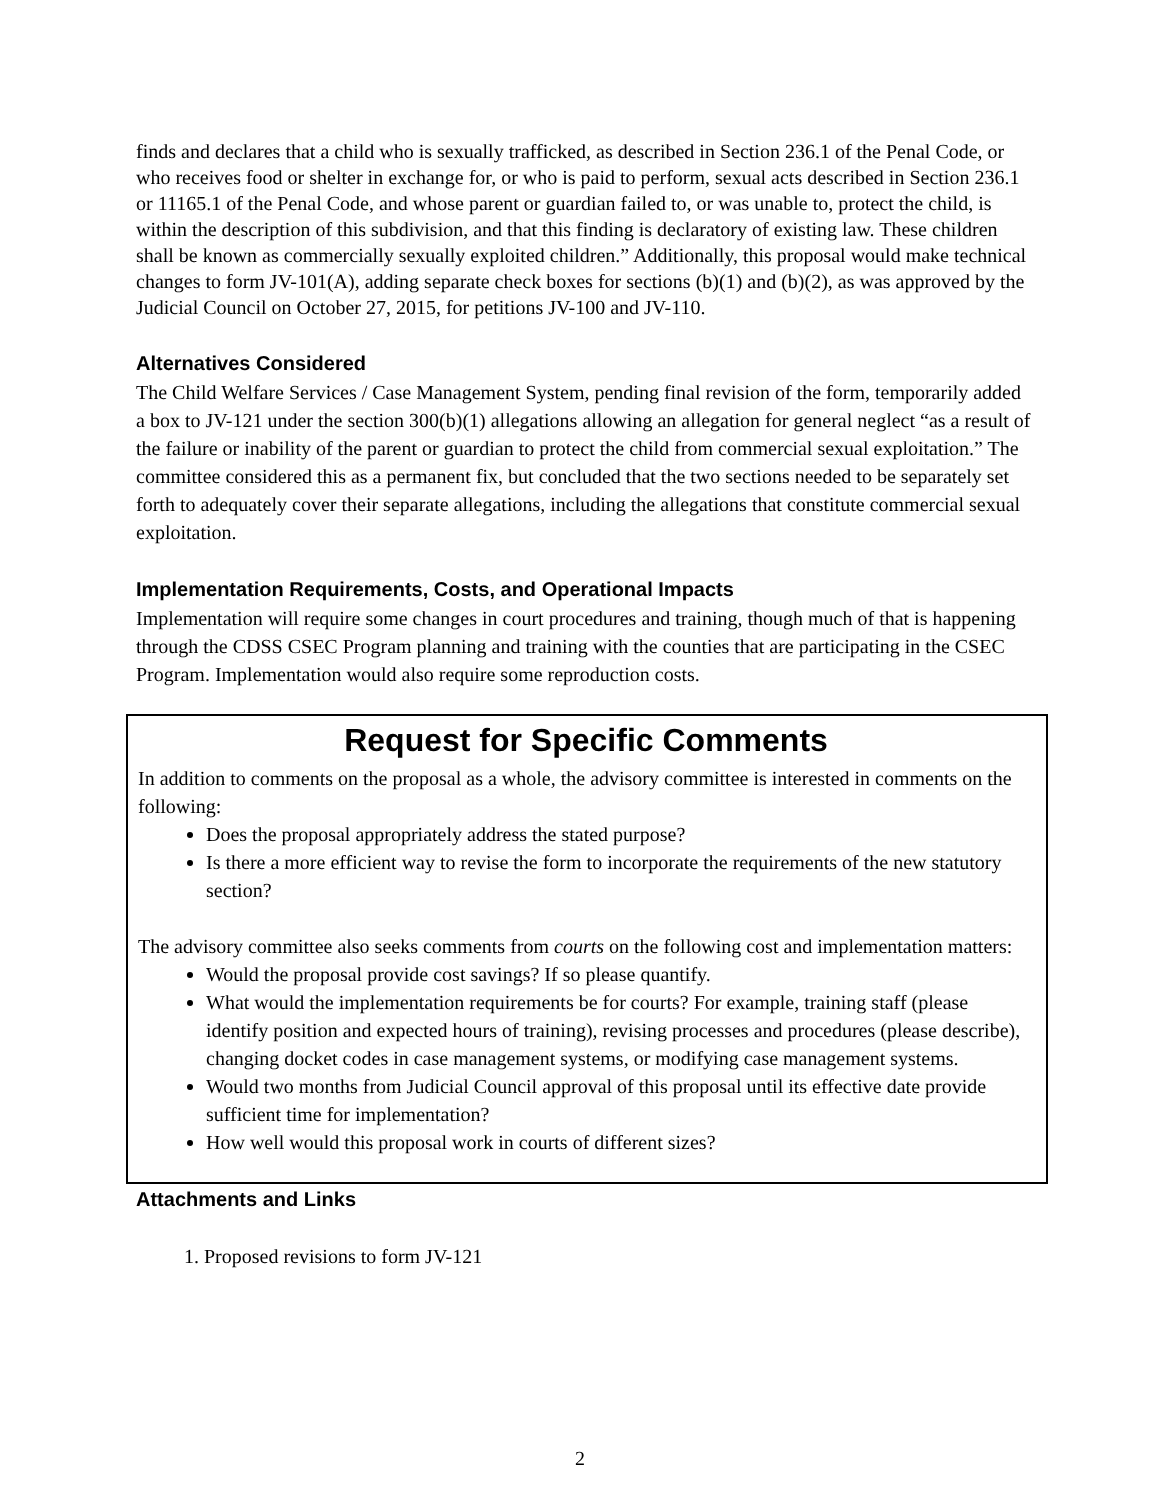finds and declares that a child who is sexually trafficked, as described in Section 236.1 of the Penal Code, or who receives food or shelter in exchange for, or who is paid to perform, sexual acts described in Section 236.1 or 11165.1 of the Penal Code, and whose parent or guardian failed to, or was unable to, protect the child, is within the description of this subdivision, and that this finding is declaratory of existing law. These children shall be known as commercially sexually exploited children.” Additionally, this proposal would make technical changes to form JV-101(A), adding separate check boxes for sections (b)(1) and (b)(2), as was approved by the Judicial Council on October 27, 2015, for petitions JV-100 and JV-110.
Alternatives Considered
The Child Welfare Services / Case Management System, pending final revision of the form, temporarily added a box to JV-121 under the section 300(b)(1) allegations allowing an allegation for general neglect “as a result of the failure or inability of the parent or guardian to protect the child from commercial sexual exploitation.” The committee considered this as a permanent fix, but concluded that the two sections needed to be separately set forth to adequately cover their separate allegations, including the allegations that constitute commercial sexual exploitation.
Implementation Requirements, Costs, and Operational Impacts
Implementation will require some changes in court procedures and training, though much of that is happening through the CDSS CSEC Program planning and training with the counties that are participating in the CSEC Program. Implementation would also require some reproduction costs.
Request for Specific Comments
In addition to comments on the proposal as a whole, the advisory committee is interested in comments on the following:
Does the proposal appropriately address the stated purpose?
Is there a more efficient way to revise the form to incorporate the requirements of the new statutory section?
The advisory committee also seeks comments from courts on the following cost and implementation matters:
Would the proposal provide cost savings? If so please quantify.
What would the implementation requirements be for courts? For example, training staff (please identify position and expected hours of training), revising processes and procedures (please describe), changing docket codes in case management systems, or modifying case management systems.
Would two months from Judicial Council approval of this proposal until its effective date provide sufficient time for implementation?
How well would this proposal work in courts of different sizes?
Attachments and Links
1. Proposed revisions to form JV-121
2